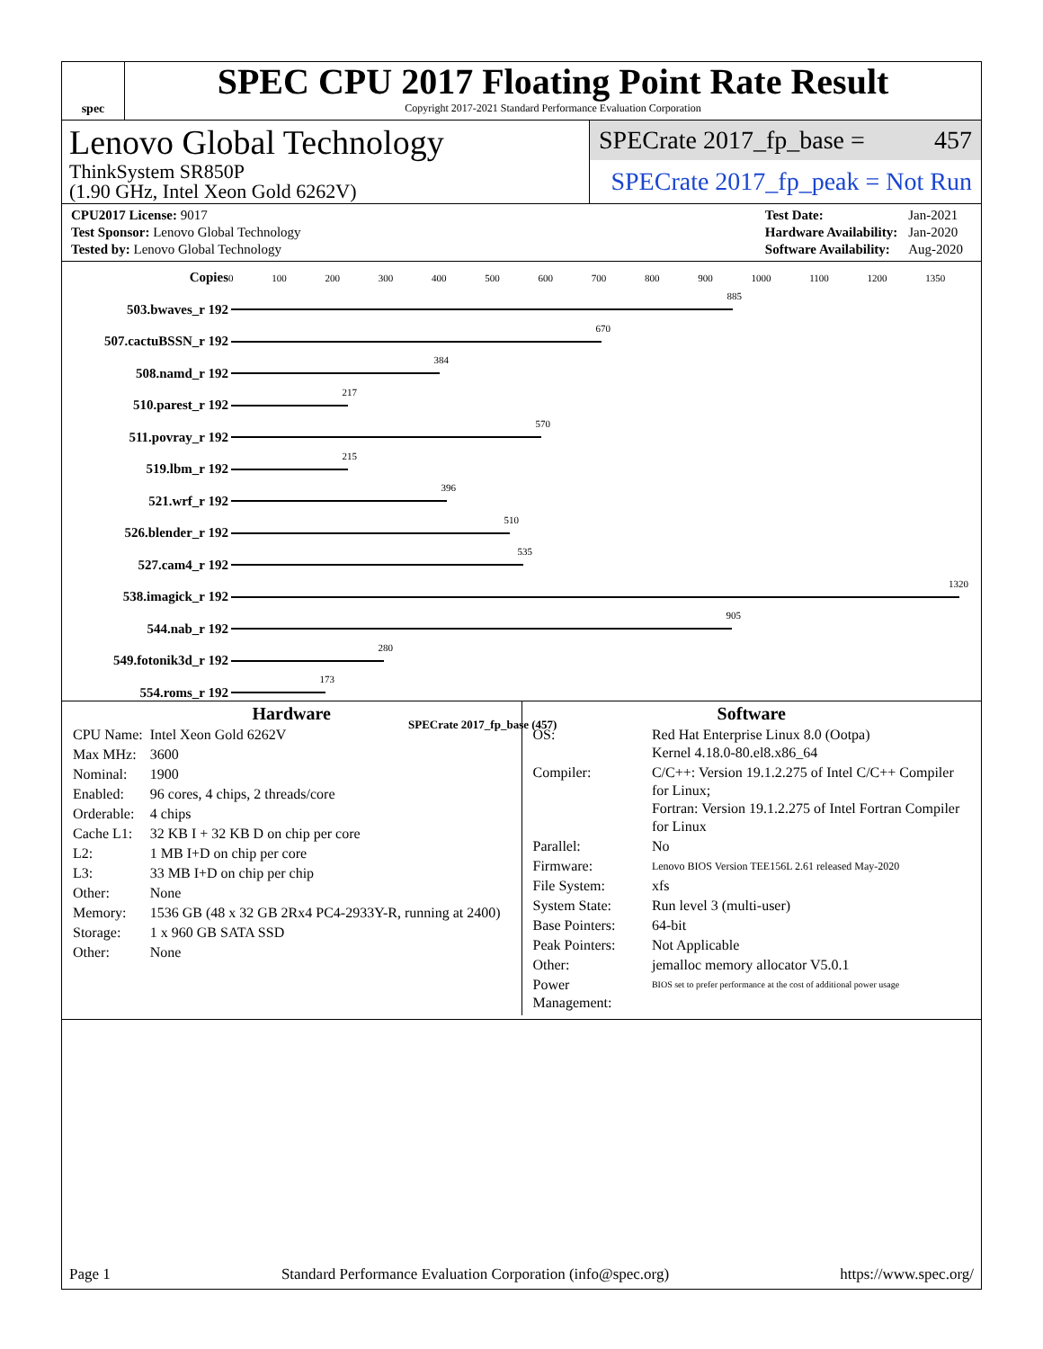spec
SPEC CPU 2017 Floating Point Rate Result
Copyright 2017-2021 Standard Performance Evaluation Corporation
Lenovo Global Technology
ThinkSystem SR850P
(1.90 GHz, Intel Xeon Gold 6262V)
SPECrate 2017_fp_base = 457
SPECrate 2017_fp_peak = Not Run
| CPU2017 License: 9017 |
| Test Sponsor: Lenovo Global Technology |
| Tested by: Lenovo Global Technology |
| Test Date: | Jan-2021 |
| Hardware Availability: | Jan-2020 |
| Software Availability: | Aug-2020 |
| Copies | 0 100 200 300 400 500 600 700 800 900 1000 1100 1200 1350 |
| 503.bwaves_r 192 | 885 |
| 507.cactuBSSN_r 192 | 670 |
| 508.namd_r 192 | 384 |
| 510.parest_r 192 | 217 |
| 511.povray_r 192 | 570 |
| 519.lbm_r 192 | 215 |
| 521.wrf_r 192 | 396 |
| 526.blender_r 192 | 510 |
| 527.cam4_r 192 | 535 |
| 538.imagick_r 192 | 1320 |
| 544.nab_r 192 | 905 |
| 549.fotonik3d_r 192 | 280 |
| 554.roms_r 192 | 173 |
| | SPECrate 2017_fp_base (457) |
Hardware
| CPU Name: | Intel Xeon Gold 6262V |
| Max MHz: | 3600 |
| Nominal: | 1900 |
| Enabled: | 96 cores, 4 chips, 2 threads/core |
| Orderable: | 4 chips |
| Cache L1: | 32 KB I + 32 KB D on chip per core |
| L2: | 1 MB I+D on chip per core |
| L3: | 33 MB I+D on chip per chip |
| Other: | None |
| Memory: | 1536 GB (48 x 32 GB 2Rx4 PC4-2933Y-R, running at 2400) |
| Storage: | 1 x 960 GB SATA SSD |
| Other: | None |
Software
| OS: | Red Hat Enterprise Linux 8.0 (Ootpa) Kernel 4.18.0-80.el8.x86_64 |
| Compiler: | C/C++: Version 19.1.2.275 of Intel C/C++ Compiler for Linux; Fortran: Version 19.1.2.275 of Intel Fortran Compiler for Linux |
| Parallel: | No |
| Firmware: | Lenovo BIOS Version TEE156L 2.61 released May-2020 |
| File System: | xfs |
| System State: | Run level 3 (multi-user) |
| Base Pointers: | 64-bit |
| Peak Pointers: | Not Applicable |
| Other: | jemalloc memory allocator V5.0.1 |
| Power Management: | BIOS set to prefer performance at the cost of additional power usage |
Page 1 Standard Performance Evaluation Corporation (info@spec.org) https://www.spec.org/